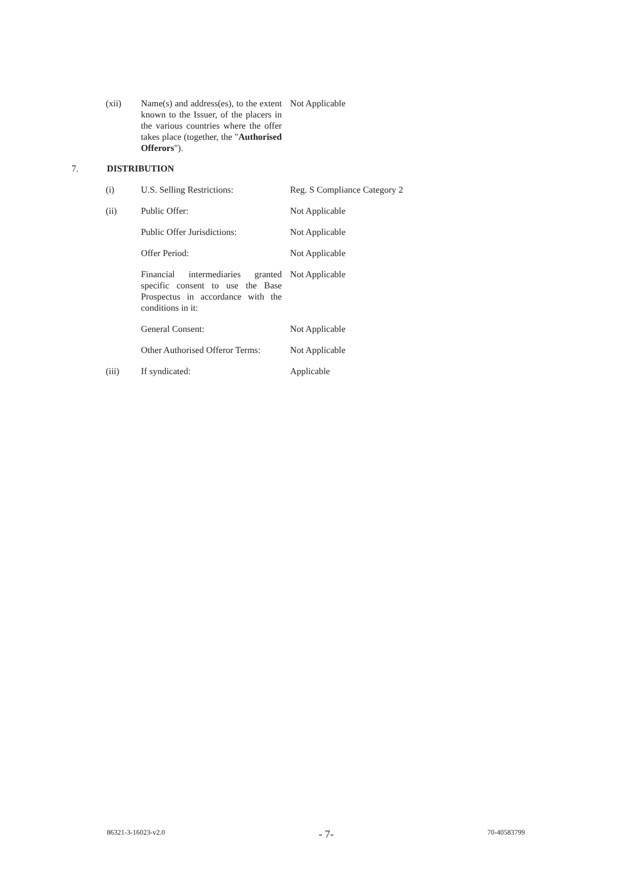(xii) Name(s) and address(es), to the extent known to the Issuer, of the placers in the various countries where the offer takes place (together, the "Authorised Offerors").
Not Applicable
7. DISTRIBUTION
(i) U.S. Selling Restrictions:
Reg. S Compliance Category 2
(ii) Public Offer: Not Applicable
Public Offer Jurisdictions:
Not Applicable
Offer Period: Not Applicable
Financial intermediaries granted specific consent to use the Base Prospectus in accordance with the conditions in it:
Not Applicable
General Consent: Not Applicable
Other Authorised Offeror Terms:
Not Applicable
(iii) If syndicated: Applicable
86321-3-16023-v2.0 - 7- 70-40583799